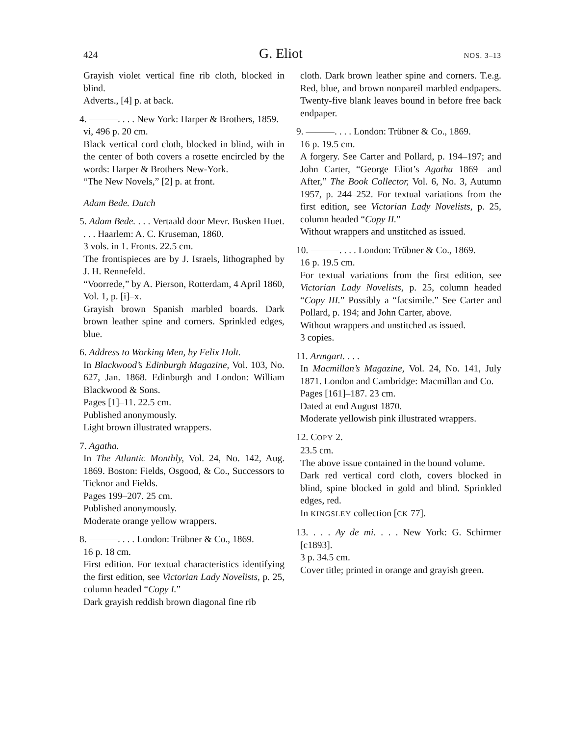424 G. Eliot NOS. 3–13
Grayish violet vertical fine rib cloth, blocked in blind.
Adverts., [4] p. at back.
4. ———. . . . New York: Harper & Brothers, 1859.
vi, 496 p. 20 cm.
Black vertical cord cloth, blocked in blind, with in the center of both covers a rosette encircled by the words: Harper & Brothers New-York.
“The New Novels,” [2] p. at front.
Adam Bede. Dutch
5. Adam Bede. . . . Vertaald door Mevr. Busken Huet. . . . Haarlem: A. C. Kruseman, 1860.
3 vols. in 1. Fronts. 22.5 cm.
The frontispieces are by J. Israels, lithographed by J. H. Rennefeld.
“Voorrede,” by A. Pierson, Rotterdam, 4 April 1860, Vol. 1, p. [i]–x.
Grayish brown Spanish marbled boards. Dark brown leather spine and corners. Sprinkled edges, blue.
6. Address to Working Men, by Felix Holt.
In Blackwood’s Edinburgh Magazine, Vol. 103, No. 627, Jan. 1868. Edinburgh and London: William Blackwood & Sons.
Pages [1]–11. 22.5 cm.
Published anonymously.
Light brown illustrated wrappers.
7. Agatha.
In The Atlantic Monthly, Vol. 24, No. 142, Aug. 1869. Boston: Fields, Osgood, & Co., Successors to Ticknor and Fields.
Pages 199–207. 25 cm.
Published anonymously.
Moderate orange yellow wrappers.
8. ———. . . . London: Trübner & Co., 1869.
16 p. 18 cm.
First edition. For textual characteristics identifying the first edition, see Victorian Lady Novelists, p. 25, column headed “Copy I.”
Dark grayish reddish brown diagonal fine rib
cloth. Dark brown leather spine and corners. T.e.g. Red, blue, and brown nonpareil marbled endpapers. Twenty-five blank leaves bound in before free back endpaper.
9. ———. . . . London: Trübner & Co., 1869.
16 p. 19.5 cm.
A forgery. See Carter and Pollard, p. 194–197; and John Carter, “George Eliot’s Agatha 1869—and After,” The Book Collector, Vol. 6, No. 3, Autumn 1957, p. 244–252. For textual variations from the first edition, see Victorian Lady Novelists, p. 25, column headed “Copy II.”
Without wrappers and unstitched as issued.
10. ———. . . . London: Trübner & Co., 1869.
16 p. 19.5 cm.
For textual variations from the first edition, see Victorian Lady Novelists, p. 25, column headed “Copy III.” Possibly a “facsimile.” See Carter and Pollard, p. 194; and John Carter, above.
Without wrappers and unstitched as issued.
3 copies.
11. Armgart. . . .
In Macmillan’s Magazine, Vol. 24, No. 141, July 1871. London and Cambridge: Macmillan and Co.
Pages [161]–187. 23 cm.
Dated at end August 1870.
Moderate yellowish pink illustrated wrappers.
12. COPY 2.
23.5 cm.
The above issue contained in the bound volume.
Dark red vertical cord cloth, covers blocked in blind, spine blocked in gold and blind. Sprinkled edges, red.
In KINGSLEY collection [CK 77].
13. . . . Ay de mi. . . . New York: G. Schirmer [c1893].
3 p. 34.5 cm.
Cover title; printed in orange and grayish green.